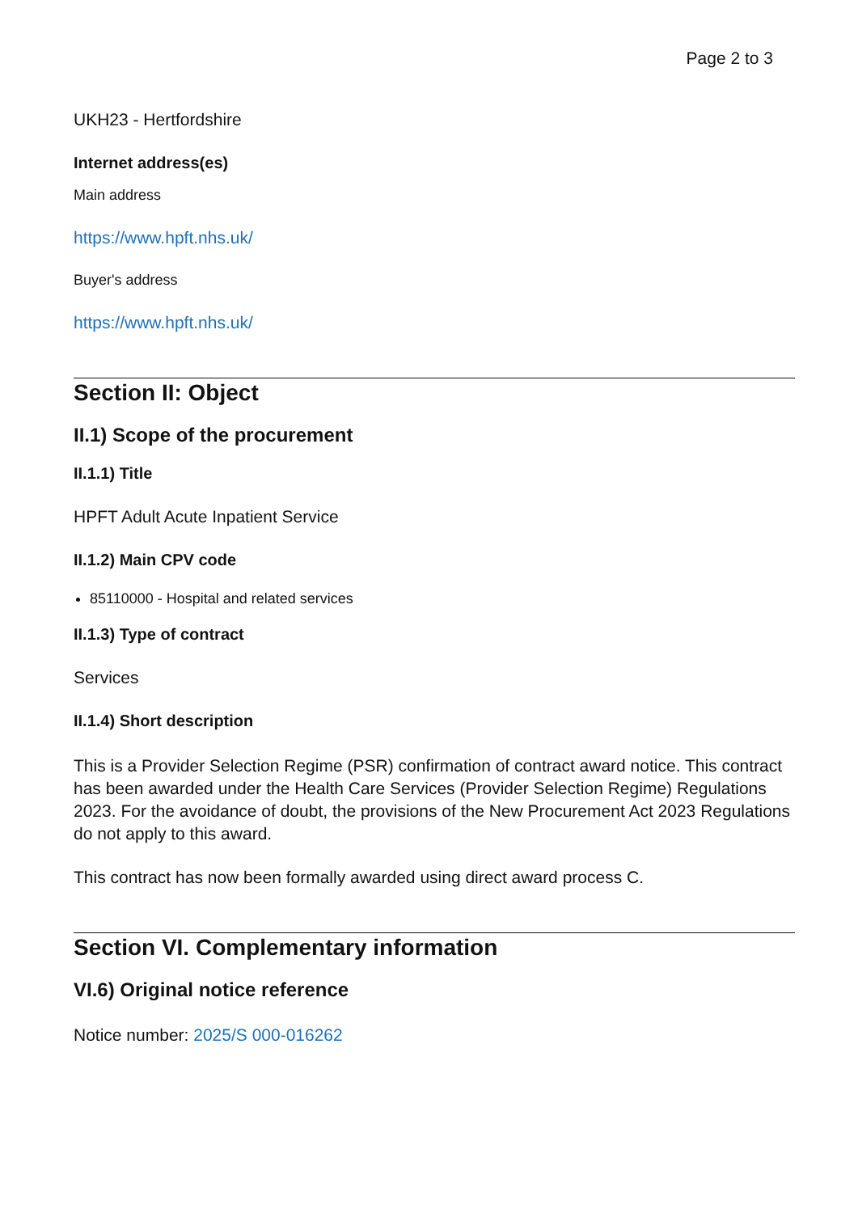Page 2 to 3
UKH23 - Hertfordshire
Internet address(es)
Main address
https://www.hpft.nhs.uk/
Buyer's address
https://www.hpft.nhs.uk/
Section II: Object
II.1) Scope of the procurement
II.1.1) Title
HPFT Adult Acute Inpatient Service
II.1.2) Main CPV code
85110000 - Hospital and related services
II.1.3) Type of contract
Services
II.1.4) Short description
This is a Provider Selection Regime (PSR) confirmation of contract award notice. This contract has been awarded under the Health Care Services (Provider Selection Regime) Regulations 2023. For the avoidance of doubt, the provisions of the New Procurement Act 2023 Regulations do not apply to this award.
This contract has now been formally awarded using direct award process C.
Section VI. Complementary information
VI.6) Original notice reference
Notice number: 2025/S 000-016262